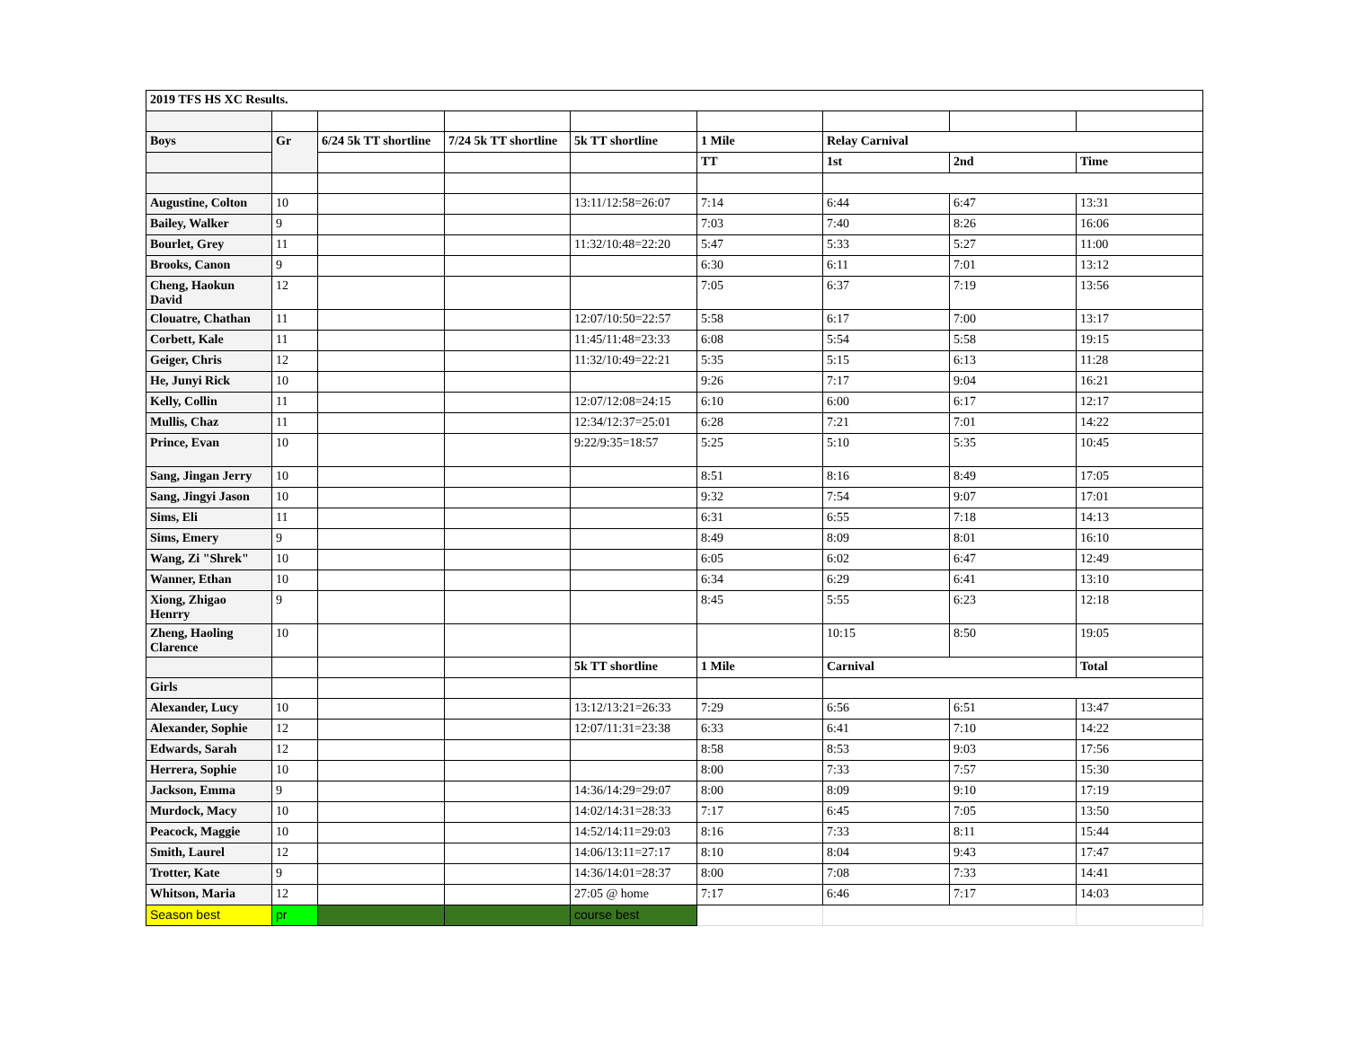| 2019 TFS HS XC Results. | | | | | | | | |
| Boys | Gr | 6/24 5k TT shortline | 7/24 5k TT shortline | 5k TT shortline | 1 Mile | Relay Carnival | | |
| | | | | | TT | 1st | 2nd | Time |
| Augustine, Colton | 10 | | | 13:11/12:58=26:07 | 7:14 | 6:44 | 6:47 | 13:31 |
| Bailey, Walker | 9 | | | | 7:03 | 7:40 | 8:26 | 16:06 |
| Bourlet, Grey | 11 | | | 11:32/10:48=22:20 | 5:47 | 5:33 | 5:27 | 11:00 |
| Brooks, Canon | 9 | | | | 6:30 | 6:11 | 7:01 | 13:12 |
| Cheng, Haokun David | 12 | | | | 7:05 | 6:37 | 7:19 | 13:56 |
| Clouatre, Chathan | 11 | | | 12:07/10:50=22:57 | 5:58 | 6:17 | 7:00 | 13:17 |
| Corbett, Kale | 11 | | | 11:45/11:48=23:33 | 6:08 | 5:54 | 5:58 | 19:15 |
| Geiger, Chris | 12 | | | 11:32/10:49=22:21 | 5:35 | 5:15 | 6:13 | 11:28 |
| He, Junyi Rick | 10 | | | | 9:26 | 7:17 | 9:04 | 16:21 |
| Kelly, Collin | 11 | | | 12:07/12:08=24:15 | 6:10 | 6:00 | 6:17 | 12:17 |
| Mullis, Chaz | 11 | | | 12:34/12:37=25:01 | 6:28 | 7:21 | 7:01 | 14:22 |
| Prince, Evan | 10 | | | 9:22/9:35=18:57 | 5:25 | 5:10 | 5:35 | 10:45 |
| Sang, Jingan Jerry | 10 | | | | 8:51 | 8:16 | 8:49 | 17:05 |
| Sang, Jingyi Jason | 10 | | | | 9:32 | 7:54 | 9:07 | 17:01 |
| Sims, Eli | 11 | | | | 6:31 | 6:55 | 7:18 | 14:13 |
| Sims, Emery | 9 | | | | 8:49 | 8:09 | 8:01 | 16:10 |
| Wang, Zi "Shrek" | 10 | | | | 6:05 | 6:02 | 6:47 | 12:49 |
| Wanner, Ethan | 10 | | | | 6:34 | 6:29 | 6:41 | 13:10 |
| Xiong, Zhigao Henrry | 9 | | | | 8:45 | 5:55 | 6:23 | 12:18 |
| Zheng, Haoling Clarence | 10 | | | | | 10:15 | 8:50 | 19:05 |
| | | | | 5k TT shortline | 1 Mile | Carnival | | Total |
| Girls | | | | | | | | |
| Alexander, Lucy | 10 | | | 13:12/13:21=26:33 | 7:29 | 6:56 | 6:51 | 13:47 |
| Alexander, Sophie | 12 | | | 12:07/11:31=23:38 | 6:33 | 6:41 | 7:10 | 14:22 |
| Edwards, Sarah | 12 | | | | 8:58 | 8:53 | 9:03 | 17:56 |
| Herrera, Sophie | 10 | | | | 8:00 | 7:33 | 7:57 | 15:30 |
| Jackson, Emma | 9 | | | 14:36/14:29=29:07 | 8:00 | 8:09 | 9:10 | 17:19 |
| Murdock, Macy | 10 | | | 14:02/14:31=28:33 | 7:17 | 6:45 | 7:05 | 13:50 |
| Peacock, Maggie | 10 | | | 14:52/14:11=29:03 | 8:16 | 7:33 | 8:11 | 15:44 |
| Smith, Laurel | 12 | | | 14:06/13:11=27:17 | 8:10 | 8:04 | 9:43 | 17:47 |
| Trotter, Kate | 9 | | | 14:36/14:01=28:37 | 8:00 | 7:08 | 7:33 | 14:41 |
| Whitson, Maria | 12 | | | 27:05 @ home | 7:17 | 6:46 | 7:17 | 14:03 |
| Season best | pr | | | course best | | | | |